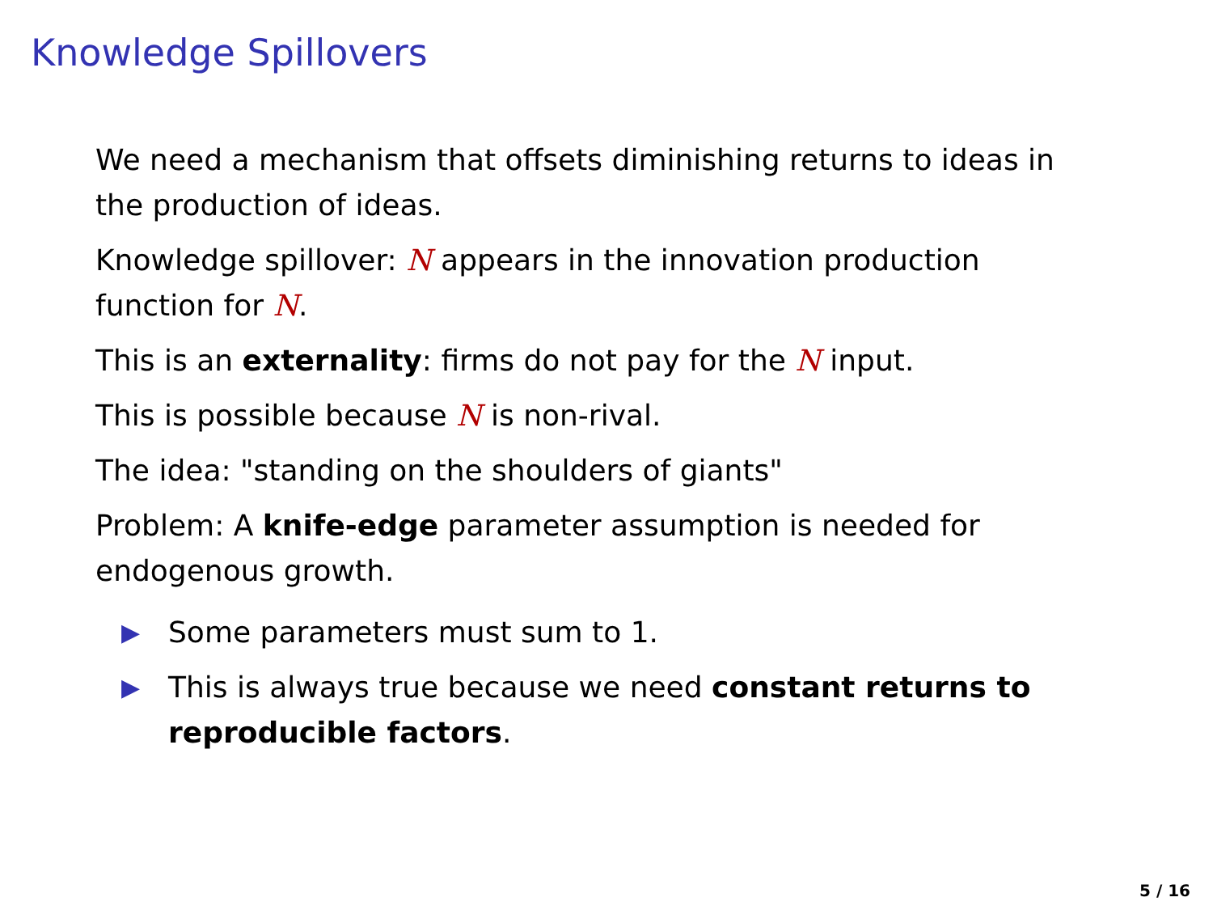Knowledge Spillovers
We need a mechanism that offsets diminishing returns to ideas in the production of ideas.
Knowledge spillover: N appears in the innovation production function for N.
This is an externality: firms do not pay for the N input.
This is possible because N is non-rival.
The idea: "standing on the shoulders of giants"
Problem: A knife-edge parameter assumption is needed for endogenous growth.
▶ Some parameters must sum to 1.
▶ This is always true because we need constant returns to reproducible factors.
5 / 16